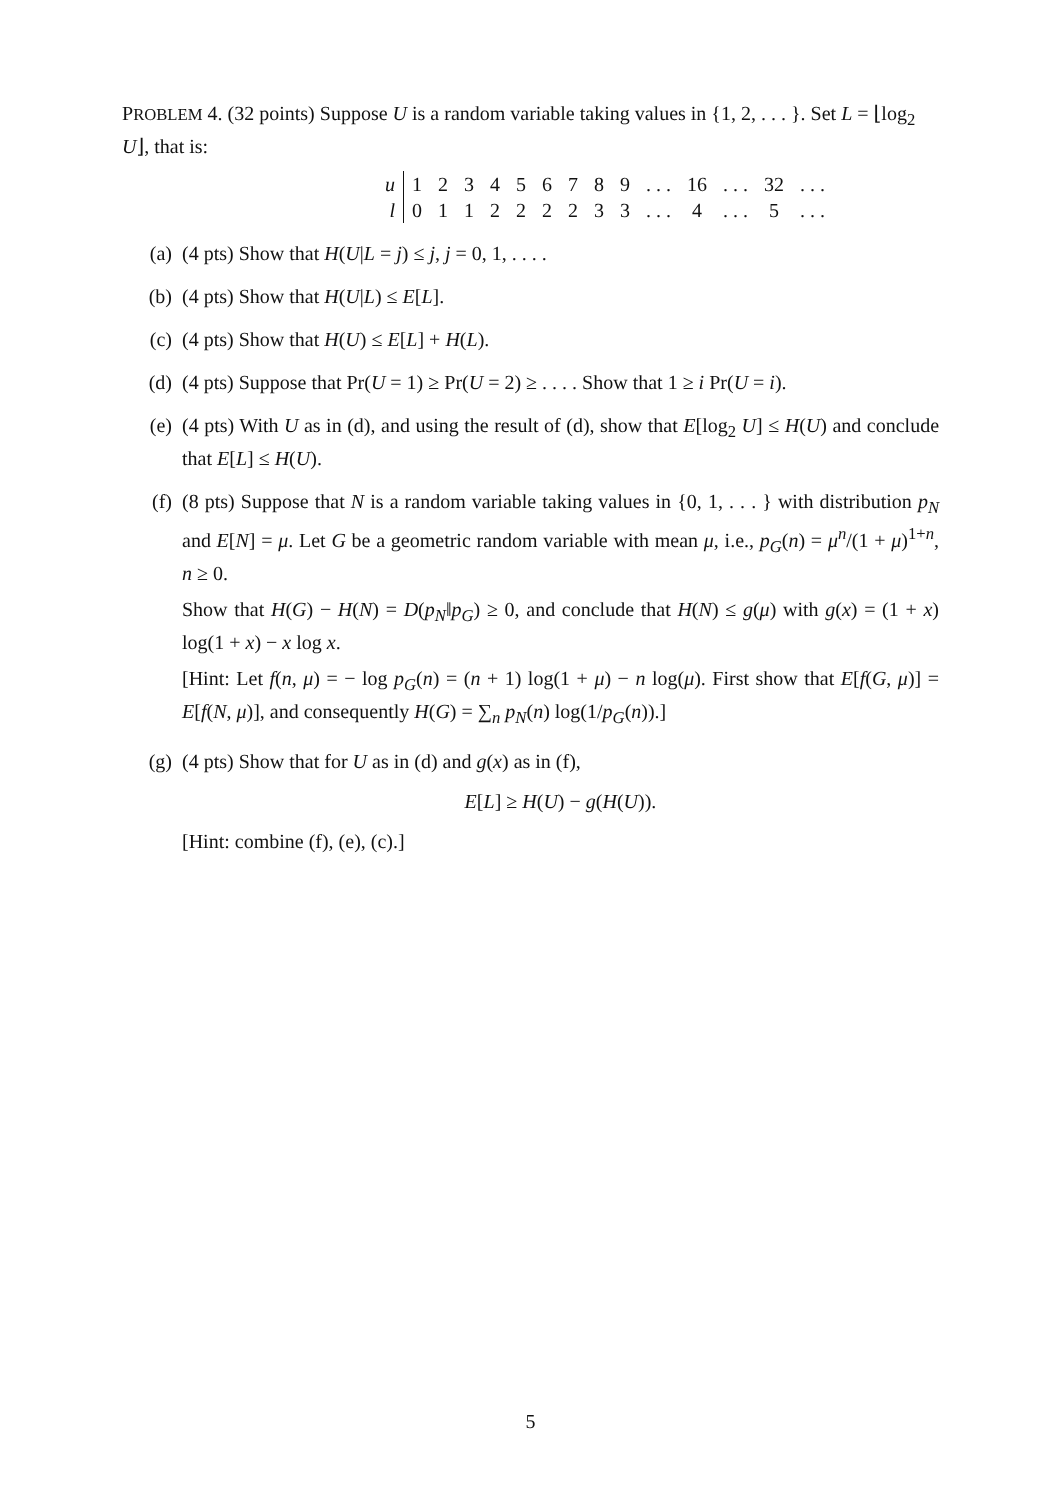PROBLEM 4. (32 points) Suppose U is a random variable taking values in {1, 2, . . . }. Set L = ⌊log<sub>2</sub> U⌋, that is:
| u | 1 | 2 | 3 | 4 | 5 | 6 | 7 | 8 | 9 | . . . | 16 | . . . | 32 | . . . |
| l | 0 | 1 | 1 | 2 | 2 | 2 | 2 | 3 | 3 | . . . | 4 | . . . | 5 | . . . |
(a) (4 pts) Show that H(U|L = j) ≤ j, j = 0, 1, . . . .
(b) (4 pts) Show that H(U|L) ≤ E[L].
(c) (4 pts) Show that H(U) ≤ E[L] + H(L).
(d) (4 pts) Suppose that Pr(U = 1) ≥ Pr(U = 2) ≥ . . . . Show that 1 ≥ i Pr(U = i).
(e) (4 pts) With U as in (d), and using the result of (d), show that E[log<sub>2</sub> U] ≤ H(U) and conclude that E[L] ≤ H(U).
(f) (8 pts) Suppose that N is a random variable taking values in {0, 1, . . . } with distribution p<sub>N</sub> and E[N] = μ. Let G be a geometric random variable with mean μ, i.e., p<sub>G</sub>(n) = μ<sup>n</sup>/(1 + μ)<sup>1+n</sup>, n ≥ 0.
Show that H(G) − H(N) = D(p<sub>N</sub>‖p<sub>G</sub>) ≥ 0, and conclude that H(N) ≤ g(μ) with g(x) = (1 + x) log(1 + x) − x log x.
[Hint: Let f(n, μ) = − log p<sub>G</sub>(n) = (n + 1) log(1 + μ) − n log(μ). First show that E[f(G, μ)] = E[f(N, μ)], and consequently H(G) = ∑<sub>n</sub> p<sub>N</sub>(n) log(1/p<sub>G</sub>(n)).]
(g) (4 pts) Show that for U as in (d) and g(x) as in (f),
E[L] ≥ H(U) − g(H(U)).
[Hint: combine (f), (e), (c).]
5